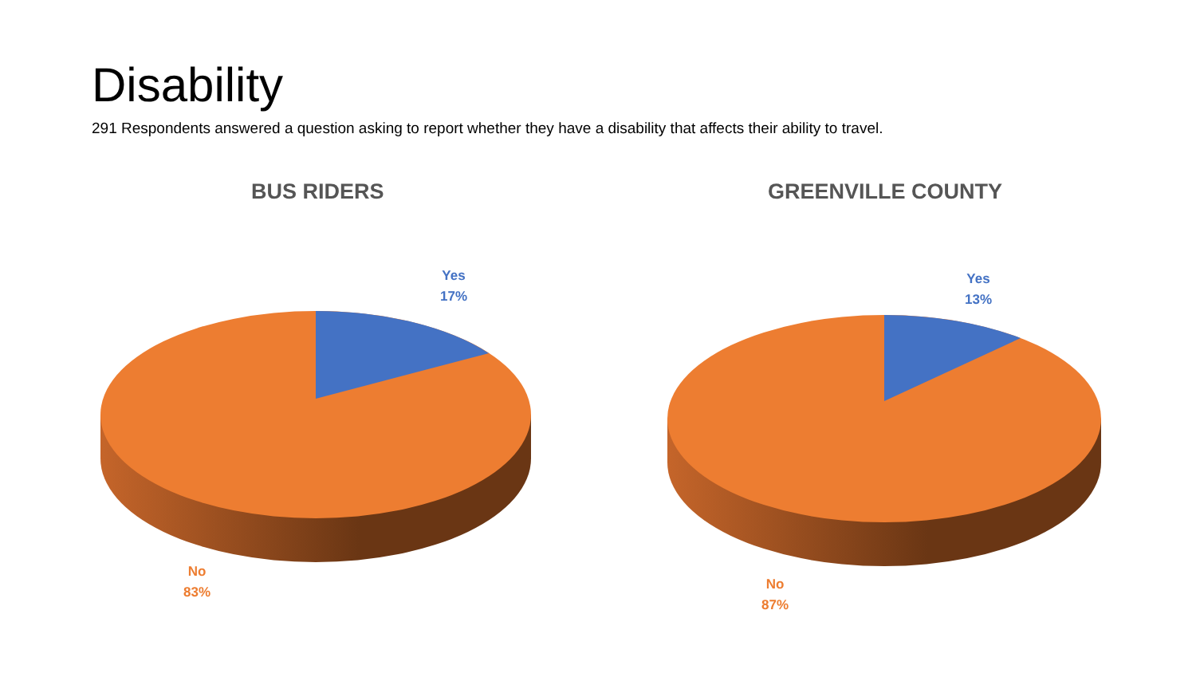Disability
291 Respondents answered a question asking to report whether they have a disability that affects their ability to travel.
BUS RIDERS GREENVILLE COUNTY
Yes
17%
No
83%
Yes
13%
No
87%